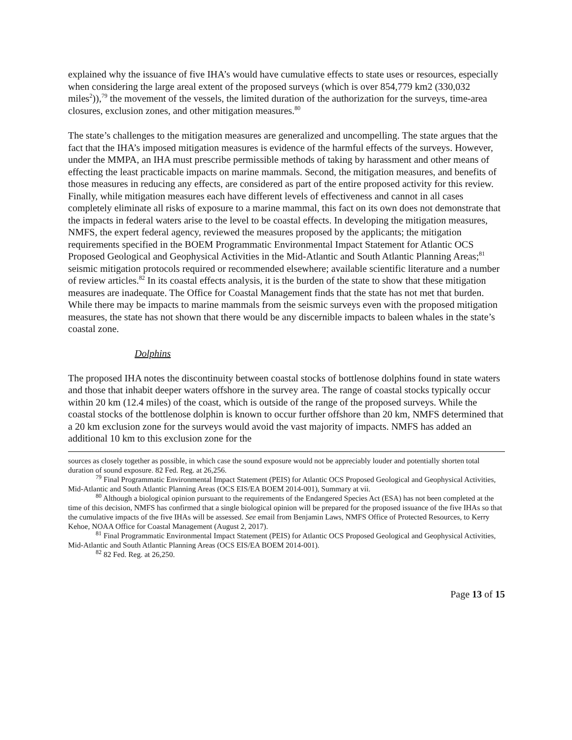explained why the issuance of five IHA’s would have cumulative effects to state uses or resources, especially when considering the large areal extent of the proposed surveys (which is over 854,779 km2 (330,032 miles<sup>2</sup>)),<sup>79</sup> the movement of the vessels, the limited duration of the authorization for the surveys, time-area closures, exclusion zones, and other mitigation measures.<sup>80</sup>
The state’s challenges to the mitigation measures are generalized and uncompelling. The state argues that the fact that the IHA’s imposed mitigation measures is evidence of the harmful effects of the surveys. However, under the MMPA, an IHA must prescribe permissible methods of taking by harassment and other means of effecting the least practicable impacts on marine mammals. Second, the mitigation measures, and benefits of those measures in reducing any effects, are considered as part of the entire proposed activity for this review. Finally, while mitigation measures each have different levels of effectiveness and cannot in all cases completely eliminate all risks of exposure to a marine mammal, this fact on its own does not demonstrate that the impacts in federal waters arise to the level to be coastal effects. In developing the mitigation measures, NMFS, the expert federal agency, reviewed the measures proposed by the applicants; the mitigation requirements specified in the BOEM Programmatic Environmental Impact Statement for Atlantic OCS Proposed Geological and Geophysical Activities in the Mid-Atlantic and South Atlantic Planning Areas;<sup>81</sup> seismic mitigation protocols required or recommended elsewhere; available scientific literature and a number of review articles.<sup>82</sup> In its coastal effects analysis, it is the burden of the state to show that these mitigation measures are inadequate. The Office for Coastal Management finds that the state has not met that burden. While there may be impacts to marine mammals from the seismic surveys even with the proposed mitigation measures, the state has not shown that there would be any discernible impacts to baleen whales in the state’s coastal zone.
Dolphins
The proposed IHA notes the discontinuity between coastal stocks of bottlenose dolphins found in state waters and those that inhabit deeper waters offshore in the survey area. The range of coastal stocks typically occur within 20 km (12.4 miles) of the coast, which is outside of the range of the proposed surveys. While the coastal stocks of the bottlenose dolphin is known to occur further offshore than 20 km, NMFS determined that a 20 km exclusion zone for the surveys would avoid the vast majority of impacts. NMFS has added an additional 10 km to this exclusion zone for the
sources as closely together as possible, in which case the sound exposure would not be appreciably louder and potentially shorten total duration of sound exposure. 82 Fed. Reg. at 26,256.
<sup>79</sup> Final Programmatic Environmental Impact Statement (PEIS) for Atlantic OCS Proposed Geological and Geophysical Activities, Mid-Atlantic and South Atlantic Planning Areas (OCS EIS/EA BOEM 2014-001), Summary at vii.
<sup>80</sup> Although a biological opinion pursuant to the requirements of the Endangered Species Act (ESA) has not been completed at the time of this decision, NMFS has confirmed that a single biological opinion will be prepared for the proposed issuance of the five IHAs so that the cumulative impacts of the five IHAs will be assessed. See email from Benjamin Laws, NMFS Office of Protected Resources, to Kerry Kehoe, NOAA Office for Coastal Management (August 2, 2017).
<sup>81</sup> Final Programmatic Environmental Impact Statement (PEIS) for Atlantic OCS Proposed Geological and Geophysical Activities, Mid-Atlantic and South Atlantic Planning Areas (OCS EIS/EA BOEM 2014-001).
<sup>82</sup> 82 Fed. Reg. at 26,250.
Page 13 of 15